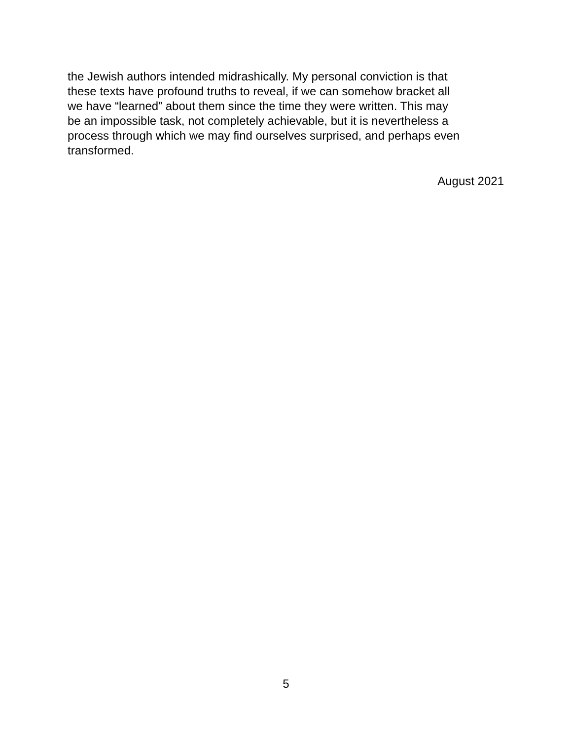the Jewish authors intended midrashically. My personal conviction is that
these texts have profound truths to reveal, if we can somehow bracket all
we have “learned” about them since the time they were written. This may
be an impossible task, not completely achievable, but it is nevertheless a
process through which we may find ourselves surprised, and perhaps even
transformed.
August 2021
5